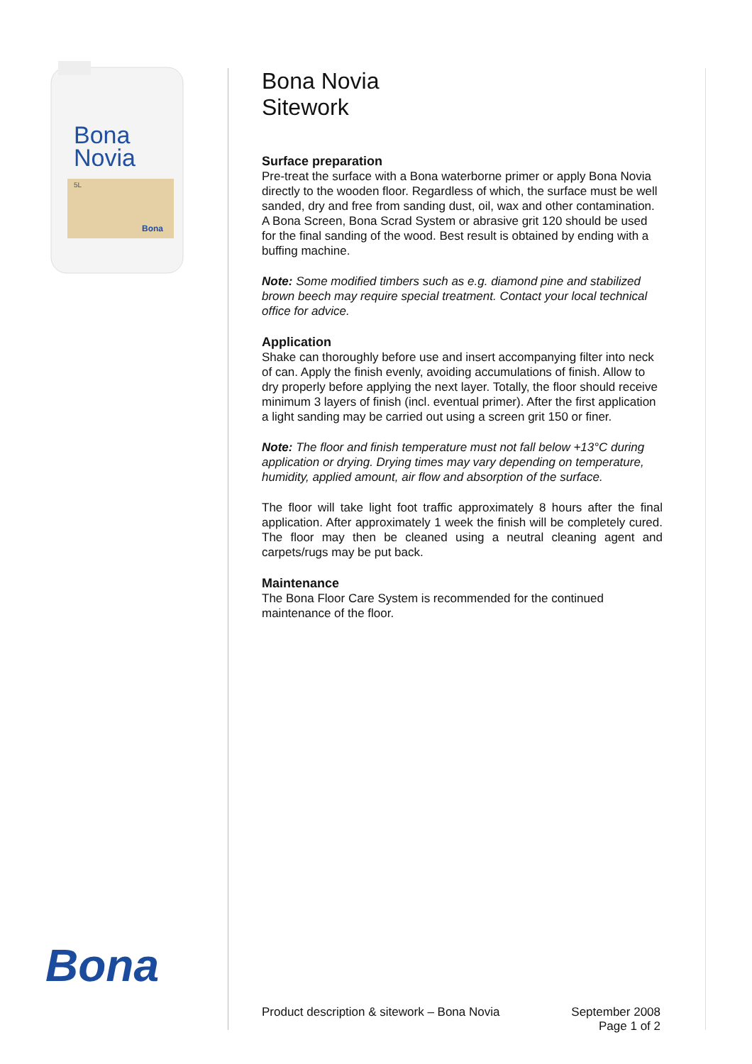Bona
Novia
5L
Bona
Bona
Bona Novia
Sitework
Surface preparation
Pre-treat the surface with a Bona waterborne primer or apply Bona Novia directly to the wooden floor. Regardless of which, the surface must be well sanded, dry and free from sanding dust, oil, wax and other contamination. A Bona Screen, Bona Scrad System or abrasive grit 120 should be used for the final sanding of the wood. Best result is obtained by ending with a buffing machine.
Note: Some modified timbers such as e.g. diamond pine and stabilized brown beech may require special treatment. Contact your local technical office for advice.
Application
Shake can thoroughly before use and insert accompanying filter into neck of can. Apply the finish evenly, avoiding accumulations of finish. Allow to dry properly before applying the next layer. Totally, the floor should receive minimum 3 layers of finish (incl. eventual primer). After the first application a light sanding may be carried out using a screen grit 150 or finer.
Note: The floor and finish temperature must not fall below +13°C during application or drying. Drying times may vary depending on temperature, humidity, applied amount, air flow and absorption of the surface.
The floor will take light foot traffic approximately 8 hours after the final application. After approximately 1 week the finish will be completely cured. The floor may then be cleaned using a neutral cleaning agent and carpets/rugs may be put back.
Maintenance
The Bona Floor Care System is recommended for the continued maintenance of the floor.
Product description & sitework – Bona Novia September 2008
Page 1 of 2